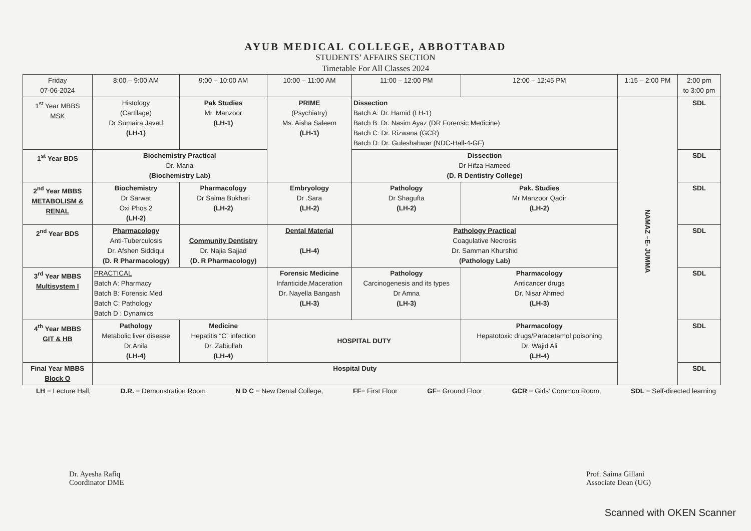AYUB MEDICAL COLLEGE, ABBOTTABAD
STUDENTS’ AFFAIRS SECTION
Timetable For All Classes 2024
| Friday 07-06-2024 | 8:00 – 9:00 AM | 9:00 – 10:00 AM | 10:00 – 11:00 AM | 11:00 – 12:00 PM | 12:00 – 12:45 PM | 1:15 – 2:00 PM | 2:00 pm to 3:00 pm |
| --- | --- | --- | --- | --- | --- | --- | --- |
| 1<sup>st</sup> Year MBBS MSK | Histology (Cartilage) Dr Sumaira Javed (LH-1) | Pak Studies Mr. Manzoor (LH-1) | PRIME (Psychiatry) Ms. Aisha Saleem (LH-1) | Dissection Batch A: Dr. Hamid (LH-1) Batch B: Dr. Nasim Ayaz (DR Forensic Medicine) Batch C: Dr. Rizwana (GCR) Batch D: Dr. Guleshahwar (NDC-Hall-4-GF) | | NAMAZ –E- JUMMA | SDL |
| 1<sup>st</sup> Year BDS | Biochemistry Practical Dr. Maria (Biochemistry Lab) | | | Dissection Dr Hifza Hameed (D. R Dentistry College) | | | SDL |
| 2<sup>nd</sup> Year MBBS METABOLISM & RENAL | Biochemistry Dr Sarwat Oxi Phos 2 (LH-2) | Pharmacology Dr Saima Bukhari (LH-2) | Embryology Dr .Sara (LH-2) | Pathology Dr Shagufta (LH-2) | Pak. Studies Mr Manzoor Qadir (LH-2) | | SDL |
| 2<sup>nd</sup> Year BDS | Pharmacology Anti-Tuberculosis Dr. Afshen Siddiqui (D. R Pharmacology) | Community Dentistry Dr. Najia Sajjad (D. R Pharmacology) | Dental Material (LH-4) | Pathology Practical Coagulative Necrosis Dr. Samman Khurshid (Pathology Lab) | | | SDL |
| 3<sup>rd</sup> Year MBBS Multisystem I | PRACTICAL Batch A: Pharmacy Batch B: Forensic Med Batch C: Pathology Batch D : Dynamics | | Forensic Medicine Infanticide,Maceration Dr. Nayella Bangash (LH-3) | Pathology Carcinogenesis and its types Dr Amna (LH-3) | Pharmacology Anticancer drugs Dr. Nisar Ahmed (LH-3) | | SDL |
| 4<sup>th</sup> Year MBBS GIT & HB | Pathology Metabolic liver disease Dr.Anila (LH-4) | Medicine Hepatitis “C” infection Dr. Zabiullah (LH-4) | HOSPITAL DUTY | | Pharmacology Hepatotoxic drugs/Paracetamol poisoning Dr. Wajid Ali (LH-4) | | SDL |
| Final Year MBBS Block O | Hospital Duty | | | | | | SDL |
LH = Lecture Hall, D.R. = Demonstration Room N D C = New Dental College, FF= First Floor GF= Ground Floor GCR = Girls’ Common Room, SDL = Self-directed learning
Dr. Ayesha Rafiq
Coordinator DME
Prof. Saima Gillani
Associate Dean (UG)
Scanned with OKEN Scanner